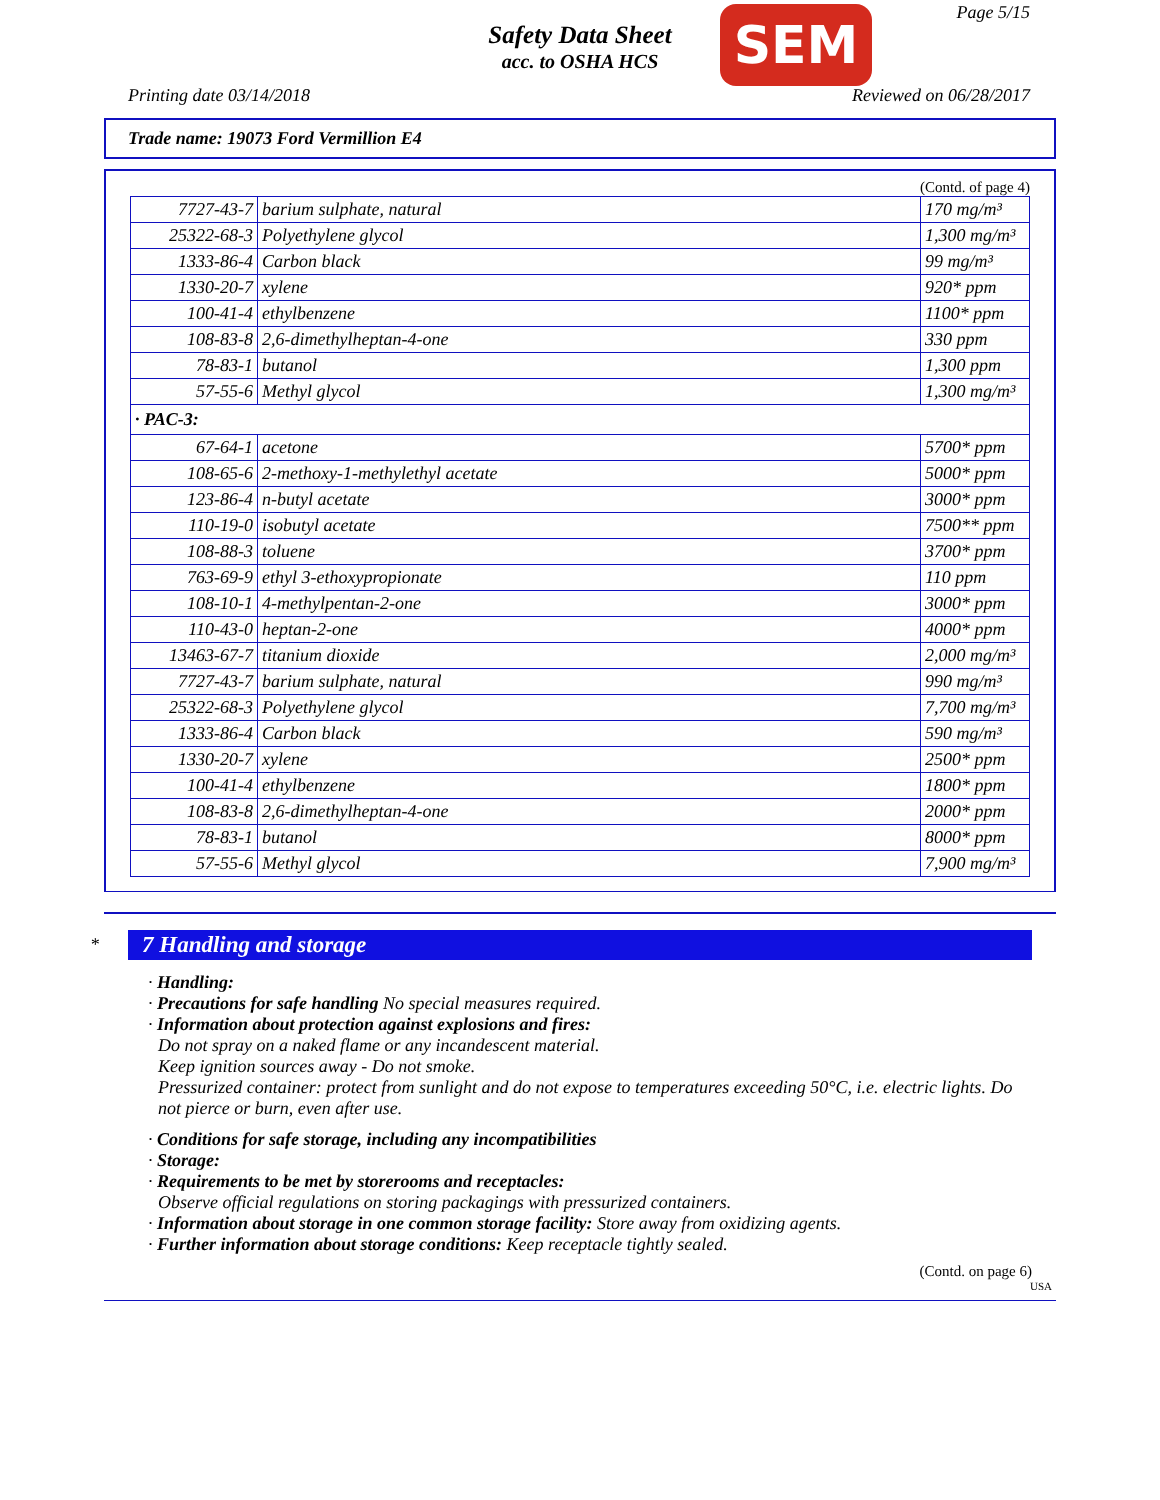Page 5/15
Safety Data Sheet
acc. to OSHA HCS
SEM
Printing date 03/14/2018 Reviewed on 06/28/2017
Trade name: 19073 Ford Vermillion E4
(Contd. of page 4)
| 7727-43-7 | barium sulphate, natural | 170 mg/m³ |
| 25322-68-3 | Polyethylene glycol | 1,300 mg/m³ |
| 1333-86-4 | Carbon black | 99 mg/m³ |
| 1330-20-7 | xylene | 920* ppm |
| 100-41-4 | ethylbenzene | 1100* ppm |
| 108-83-8 | 2,6-dimethylheptan-4-one | 330 ppm |
| 78-83-1 | butanol | 1,300 ppm |
| 57-55-6 | Methyl glycol | 1,300 mg/m³ |
| · PAC-3: | | |
| 67-64-1 | acetone | 5700* ppm |
| 108-65-6 | 2-methoxy-1-methylethyl acetate | 5000* ppm |
| 123-86-4 | n-butyl acetate | 3000* ppm |
| 110-19-0 | isobutyl acetate | 7500** ppm |
| 108-88-3 | toluene | 3700* ppm |
| 763-69-9 | ethyl 3-ethoxypropionate | 110 ppm |
| 108-10-1 | 4-methylpentan-2-one | 3000* ppm |
| 110-43-0 | heptan-2-one | 4000* ppm |
| 13463-67-7 | titanium dioxide | 2,000 mg/m³ |
| 7727-43-7 | barium sulphate, natural | 990 mg/m³ |
| 25322-68-3 | Polyethylene glycol | 7,700 mg/m³ |
| 1333-86-4 | Carbon black | 590 mg/m³ |
| 1330-20-7 | xylene | 2500* ppm |
| 100-41-4 | ethylbenzene | 1800* ppm |
| 108-83-8 | 2,6-dimethylheptan-4-one | 2000* ppm |
| 78-83-1 | butanol | 8000* ppm |
| 57-55-6 | Methyl glycol | 7,900 mg/m³ |
*
7 Handling and storage
· Handling:
· Precautions for safe handling No special measures required.
· Information about protection against explosions and fires:
Do not spray on a naked flame or any incandescent material.
Keep ignition sources away - Do not smoke.
Pressurized container: protect from sunlight and do not expose to temperatures exceeding 50°C, i.e. electric lights. Do not pierce or burn, even after use.
· Conditions for safe storage, including any incompatibilities
· Storage:
· Requirements to be met by storerooms and receptacles:
Observe official regulations on storing packagings with pressurized containers.
· Information about storage in one common storage facility: Store away from oxidizing agents.
· Further information about storage conditions: Keep receptacle tightly sealed.
(Contd. on page 6)
USA